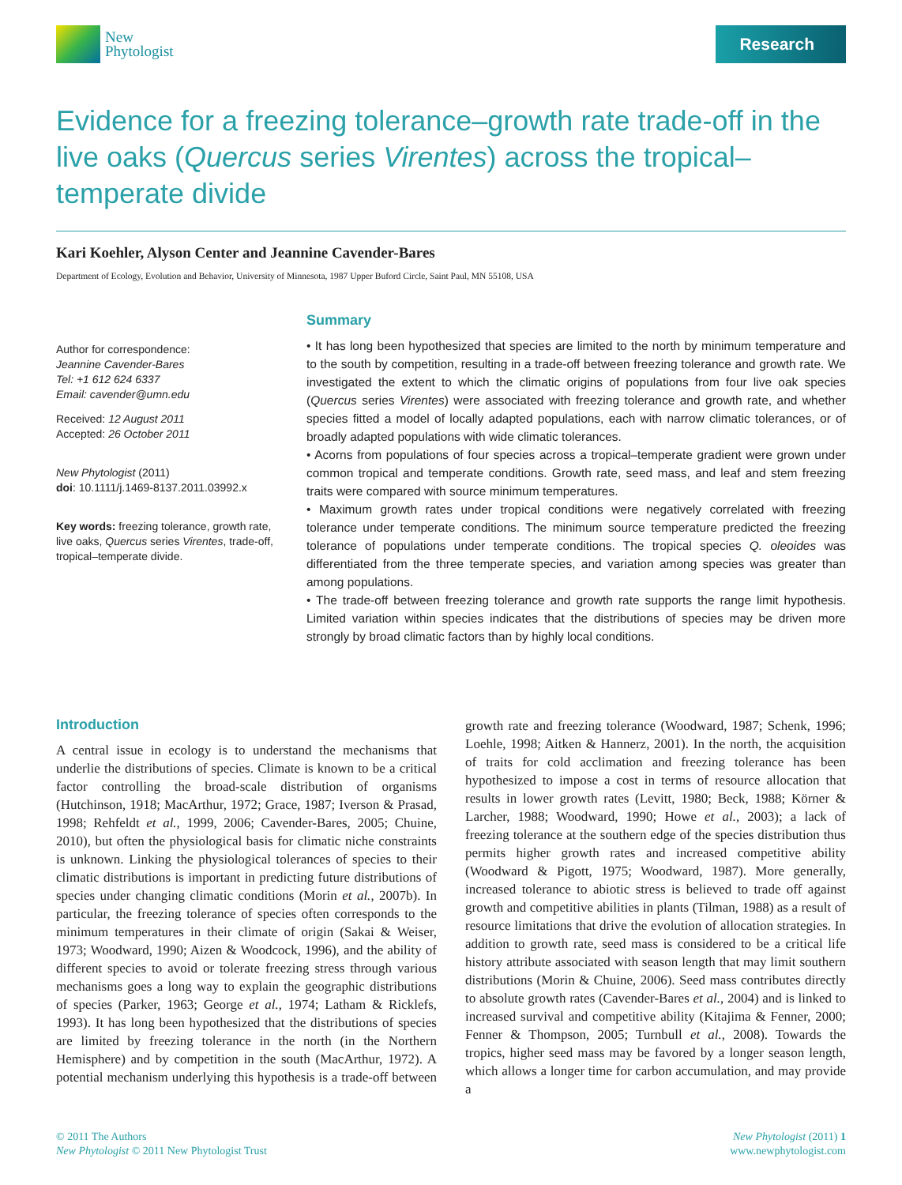New
Phytologist
Research
Evidence for a freezing tolerance–growth rate trade-off in the live oaks (Quercus series Virentes) across the tropical–temperate divide
Kari Koehler, Alyson Center and Jeannine Cavender-Bares
Department of Ecology, Evolution and Behavior, University of Minnesota, 1987 Upper Buford Circle, Saint Paul, MN 55108, USA
Author for correspondence:
Jeannine Cavender-Bares
Tel: +1 612 624 6337
Email: cavender@umn.edu
Received: 12 August 2011
Accepted: 26 October 2011
New Phytologist (2011)
doi: 10.1111/j.1469-8137.2011.03992.x
Key words: freezing tolerance, growth rate, live oaks, Quercus series Virentes, trade-off, tropical–temperate divide.
Summary
• It has long been hypothesized that species are limited to the north by minimum temperature and to the south by competition, resulting in a trade-off between freezing tolerance and growth rate. We investigated the extent to which the climatic origins of populations from four live oak species (Quercus series Virentes) were associated with freezing tolerance and growth rate, and whether species fitted a model of locally adapted populations, each with narrow climatic tolerances, or of broadly adapted populations with wide climatic tolerances.
• Acorns from populations of four species across a tropical–temperate gradient were grown under common tropical and temperate conditions. Growth rate, seed mass, and leaf and stem freezing traits were compared with source minimum temperatures.
• Maximum growth rates under tropical conditions were negatively correlated with freezing tolerance under temperate conditions. The minimum source temperature predicted the freezing tolerance of populations under temperate conditions. The tropical species Q. oleoides was differentiated from the three temperate species, and variation among species was greater than among populations.
• The trade-off between freezing tolerance and growth rate supports the range limit hypothesis. Limited variation within species indicates that the distributions of species may be driven more strongly by broad climatic factors than by highly local conditions.
Introduction
A central issue in ecology is to understand the mechanisms that underlie the distributions of species. Climate is known to be a critical factor controlling the broad-scale distribution of organisms (Hutchinson, 1918; MacArthur, 1972; Grace, 1987; Iverson & Prasad, 1998; Rehfeldt et al., 1999, 2006; Cavender-Bares, 2005; Chuine, 2010), but often the physiological basis for climatic niche constraints is unknown. Linking the physiological tolerances of species to their climatic distributions is important in predicting future distributions of species under changing climatic conditions (Morin et al., 2007b). In particular, the freezing tolerance of species often corresponds to the minimum temperatures in their climate of origin (Sakai & Weiser, 1973; Woodward, 1990; Aizen & Woodcock, 1996), and the ability of different species to avoid or tolerate freezing stress through various mechanisms goes a long way to explain the geographic distributions of species (Parker, 1963; George et al., 1974; Latham & Ricklefs, 1993). It has long been hypothesized that the distributions of species are limited by freezing tolerance in the north (in the Northern Hemisphere) and by competition in the south (MacArthur, 1972). A potential mechanism underlying this hypothesis is a trade-off between growth rate and freezing tolerance (Woodward, 1987; Schenk, 1996; Loehle, 1998; Aitken & Hannerz, 2001). In the north, the acquisition of traits for cold acclimation and freezing tolerance has been hypothesized to impose a cost in terms of resource allocation that results in lower growth rates (Levitt, 1980; Beck, 1988; Körner & Larcher, 1988; Woodward, 1990; Howe et al., 2003); a lack of freezing tolerance at the southern edge of the species distribution thus permits higher growth rates and increased competitive ability (Woodward & Pigott, 1975; Woodward, 1987). More generally, increased tolerance to abiotic stress is believed to trade off against growth and competitive abilities in plants (Tilman, 1988) as a result of resource limitations that drive the evolution of allocation strategies. In addition to growth rate, seed mass is considered to be a critical life history attribute associated with season length that may limit southern distributions (Morin & Chuine, 2006). Seed mass contributes directly to absolute growth rates (Cavender-Bares et al., 2004) and is linked to increased survival and competitive ability (Kitajima & Fenner, 2000; Fenner & Thompson, 2005; Turnbull et al., 2008). Towards the tropics, higher seed mass may be favored by a longer season length, which allows a longer time for carbon accumulation, and may provide a
© 2011 The Authors
New Phytologist © 2011 New Phytologist Trust
New Phytologist (2011) 1
www.newphytologist.com